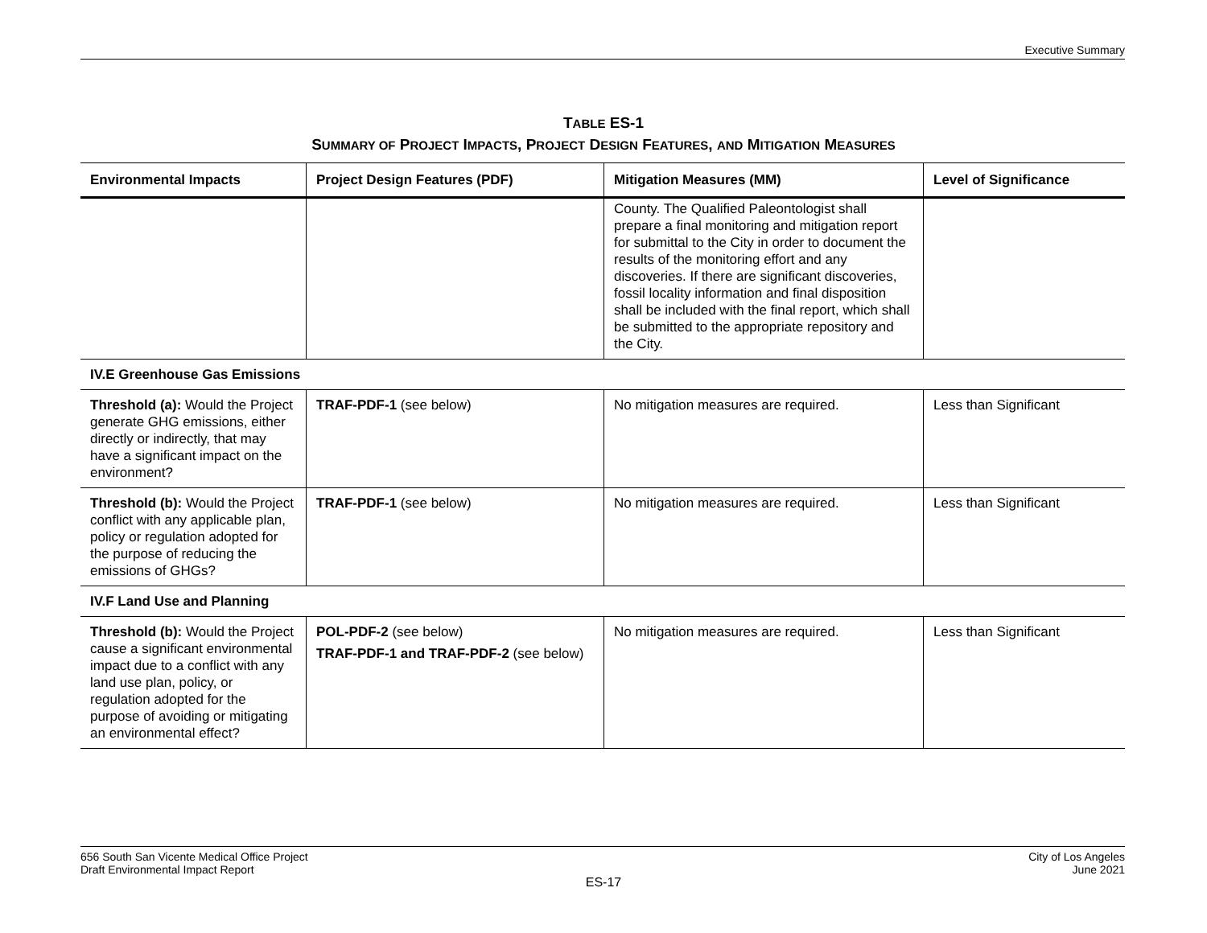Executive Summary
TABLE ES-1
SUMMARY OF PROJECT IMPACTS, PROJECT DESIGN FEATURES, AND MITIGATION MEASURES
| Environmental Impacts | Project Design Features (PDF) | Mitigation Measures (MM) | Level of Significance |
| --- | --- | --- | --- |
| | | County. The Qualified Paleontologist shall prepare a final monitoring and mitigation report for submittal to the City in order to document the results of the monitoring effort and any discoveries. If there are significant discoveries, fossil locality information and final disposition shall be included with the final report, which shall be submitted to the appropriate repository and the City. | |
| IV.E Greenhouse Gas Emissions | | | |
| Threshold (a): Would the Project generate GHG emissions, either directly or indirectly, that may have a significant impact on the environment? | TRAF-PDF-1 (see below) | No mitigation measures are required. | Less than Significant |
| Threshold (b): Would the Project conflict with any applicable plan, policy or regulation adopted for the purpose of reducing the emissions of GHGs? | TRAF-PDF-1 (see below) | No mitigation measures are required. | Less than Significant |
| IV.F Land Use and Planning | | | |
| Threshold (b): Would the Project cause a significant environmental impact due to a conflict with any land use plan, policy, or regulation adopted for the purpose of avoiding or mitigating an environmental effect? | POL-PDF-2 (see below) TRAF-PDF-1 and TRAF-PDF-2 (see below) | No mitigation measures are required. | Less than Significant |
656 South San Vicente Medical Office Project
Draft Environmental Impact Report
City of Los Angeles
June 2021
ES-17